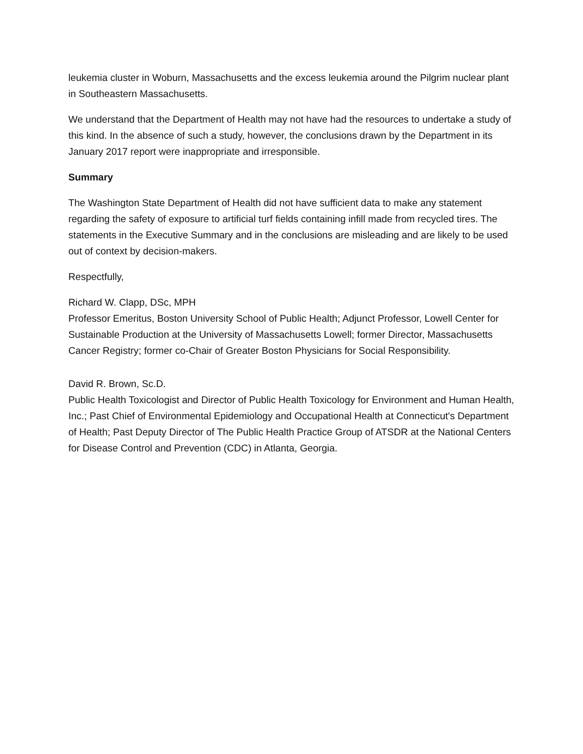leukemia cluster in Woburn, Massachusetts and the excess leukemia around the Pilgrim nuclear plant in Southeastern Massachusetts.
We understand that the Department of Health may not have had the resources to undertake a study of this kind. In the absence of such a study, however, the conclusions drawn by the Department in its January 2017 report were inappropriate and irresponsible.
Summary
The Washington State Department of Health did not have sufficient data to make any statement regarding the safety of exposure to artificial turf fields containing infill made from recycled tires. The statements in the Executive Summary and in the conclusions are misleading and are likely to be used out of context by decision-makers.
Respectfully,
Richard W. Clapp, DSc, MPH
Professor Emeritus, Boston University School of Public Health; Adjunct Professor, Lowell Center for Sustainable Production at the University of Massachusetts Lowell; former Director, Massachusetts Cancer Registry; former co-Chair of Greater Boston Physicians for Social Responsibility.
David R. Brown, Sc.D.
Public Health Toxicologist and Director of Public Health Toxicology for Environment and Human Health, Inc.; Past Chief of Environmental Epidemiology and Occupational Health at Connecticut's Department of Health; Past Deputy Director of The Public Health Practice Group of ATSDR at the National Centers for Disease Control and Prevention (CDC) in Atlanta, Georgia.